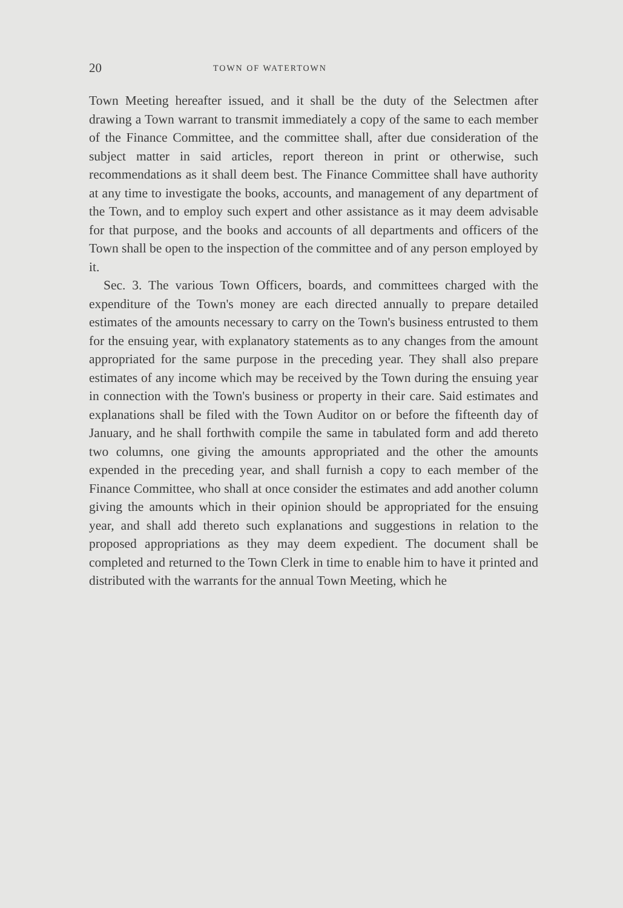20 TOWN OF WATERTOWN
Town Meeting hereafter issued, and it shall be the duty of the Selectmen after drawing a Town warrant to transmit immediately a copy of the same to each member of the Finance Committee, and the committee shall, after due consideration of the subject matter in said articles, report thereon in print or otherwise, such recommendations as it shall deem best. The Finance Committee shall have authority at any time to investigate the books, accounts, and management of any department of the Town, and to employ such expert and other assistance as it may deem advisable for that purpose, and the books and accounts of all departments and officers of the Town shall be open to the inspection of the committee and of any person employed by it.
Sec. 3. The various Town Officers, boards, and committees charged with the expenditure of the Town's money are each directed annually to prepare detailed estimates of the amounts necessary to carry on the Town's business entrusted to them for the ensuing year, with explanatory statements as to any changes from the amount appropriated for the same purpose in the preceding year. They shall also prepare estimates of any income which may be received by the Town during the ensuing year in connection with the Town's business or property in their care. Said estimates and explanations shall be filed with the Town Auditor on or before the fifteenth day of January, and he shall forthwith compile the same in tabulated form and add thereto two columns, one giving the amounts appropriated and the other the amounts expended in the preceding year, and shall furnish a copy to each member of the Finance Committee, who shall at once consider the estimates and add another column giving the amounts which in their opinion should be appropriated for the ensuing year, and shall add thereto such explanations and suggestions in relation to the proposed appropriations as they may deem expedient. The document shall be completed and returned to the Town Clerk in time to enable him to have it printed and distributed with the warrants for the annual Town Meeting, which he